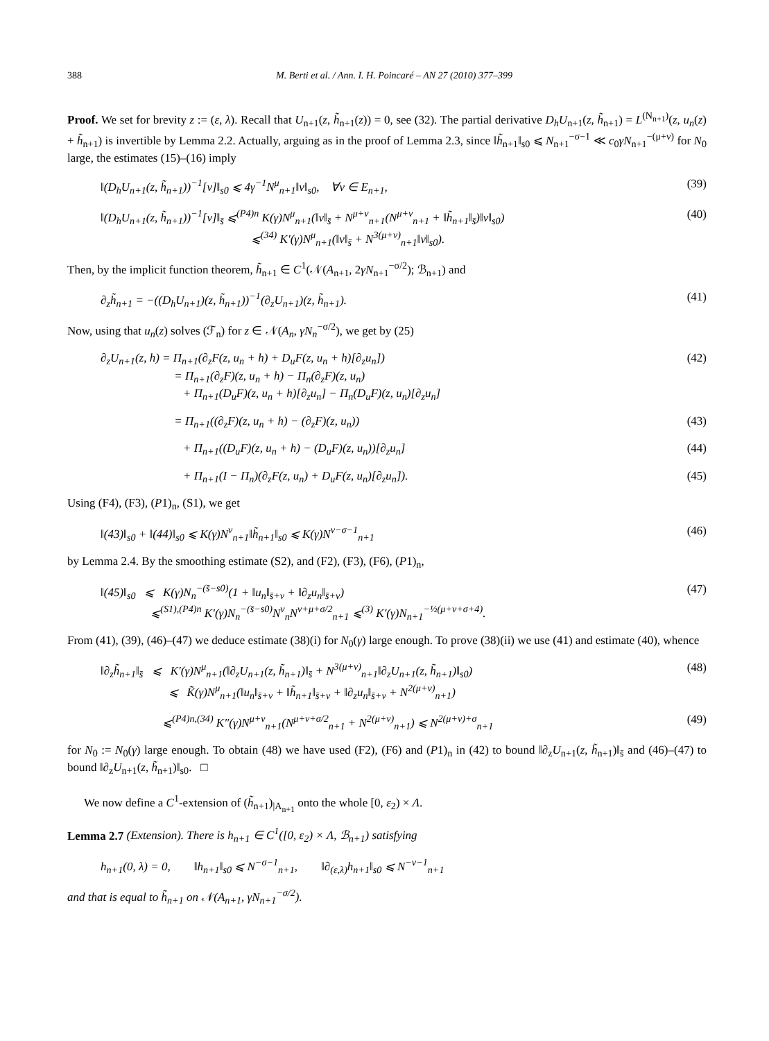388 M. Berti et al. / Ann. I. H. Poincaré – AN 27 (2010) 377–399
Proof. We set for brevity z := (ε, λ). Recall that U<sub>n+1</sub>(z, h̃<sub>n+1</sub>(z)) = 0, see (32). The partial derivative D<sub>h</sub>U<sub>n+1</sub>(z, h̃<sub>n+1</sub>) = L<sup>(N<sub>n+1</sub>)</sup>(z, u<sub>n</sub>(z) + h̃<sub>n+1</sub>) is invertible by Lemma 2.2. Actually, arguing as in the proof of Lemma 2.3, since ‖h̃<sub>n+1</sub>‖<sub>s0</sub> ⩽ N<sub>n+1</sub><sup>−σ−1</sup> ≪ c<sub>0</sub>γN<sub>n+1</sub><sup>−(μ+ν)</sup> for N<sub>0</sub> large, the estimates (15)–(16) imply
‖(D<sub>h</sub>U<sub>n+1</sub>(z, h̃<sub>n+1</sub>))<sup>−1</sup>[v]‖<sub>s0</sub> ⩽ 4γ<sup>−1</sup>N<sup>μ</sup><sub>n+1</sub>‖v‖<sub>s0</sub>, ∀v ∈ E<sub>n+1</sub>, (39)
‖(D<sub>h</sub>U<sub>n+1</sub>(z, h̃<sub>n+1</sub>))<sup>−1</sup>[v]‖<sub>s̄</sub> ⩽<sup>(P4)n</sup> K(γ)N<sup>μ</sup><sub>n+1</sub>(‖v‖<sub>s̄</sub> + N<sup>μ+ν</sup><sub>n+1</sub>(N<sup>μ+ν</sup><sub>n+1</sub> + ‖h̃<sub>n+1</sub>‖<sub>s̄</sub>)‖v‖<sub>s0</sub>)
⩽<sup>(34)</sup> K′(γ)N<sup>μ</sup><sub>n+1</sub>(‖v‖<sub>s̄</sub> + N<sup>3(μ+ν)</sup><sub>n+1</sub>‖v‖<sub>s0</sub>). (40)
Then, by the implicit function theorem, h̃<sub>n+1</sub> ∈ C<sup>1</sup>(𝒩(A<sub>n+1</sub>, 2γN<sub>n+1</sub><sup>−σ/2</sup>); ℬ<sub>n+1</sub>) and
∂<sub>z</sub>h̃<sub>n+1</sub> = −((D<sub>h</sub>U<sub>n+1</sub>)(z, h̃<sub>n+1</sub>))<sup>−1</sup>(∂<sub>z</sub>U<sub>n+1</sub>)(z, h̃<sub>n+1</sub>). (41)
Now, using that u<sub>n</sub>(z) solves (ℱ<sub>n</sub>) for z ∈ 𝒩(A<sub>n</sub>, γN<sub>n</sub><sup>−σ/2</sup>), we get by (25)
∂<sub>z</sub>U<sub>n+1</sub>(z, h) = Π<sub>n+1</sub>(∂<sub>z</sub>F(z, u<sub>n</sub> + h) + D<sub>u</sub>F(z, u<sub>n</sub> + h)[∂<sub>z</sub>u<sub>n</sub>])
= Π<sub>n+1</sub>(∂<sub>z</sub>F)(z, u<sub>n</sub> + h) − Π<sub>n</sub>(∂<sub>z</sub>F)(z, u<sub>n</sub>)
+ Π<sub>n+1</sub>(D<sub>u</sub>F)(z, u<sub>n</sub> + h)[∂<sub>z</sub>u<sub>n</sub>] − Π<sub>n</sub>(D<sub>u</sub>F)(z, u<sub>n</sub>)[∂<sub>z</sub>u<sub>n</sub>] (42)
= Π<sub>n+1</sub>((∂<sub>z</sub>F)(z, u<sub>n</sub> + h) − (∂<sub>z</sub>F)(z, u<sub>n</sub>)) (43)
+ Π<sub>n+1</sub>((D<sub>u</sub>F)(z, u<sub>n</sub> + h) − (D<sub>u</sub>F)(z, u<sub>n</sub>))[∂<sub>z</sub>u<sub>n</sub>] (44)
+ Π<sub>n+1</sub>(I − Π<sub>n</sub>)(∂<sub>z</sub>F(z, u<sub>n</sub>) + D<sub>u</sub>F(z, u<sub>n</sub>)[∂<sub>z</sub>u<sub>n</sub>]). (45)
Using (F4), (F3), (P1)<sub>n</sub>, (S1), we get
‖(43)‖<sub>s0</sub> + ‖(44)‖<sub>s0</sub> ⩽ K(γ)N<sup>ν</sup><sub>n+1</sub>‖h̃<sub>n+1</sub>‖<sub>s0</sub> ⩽ K(γ)N<sup>ν−σ−1</sup><sub>n+1</sub> (46)
by Lemma 2.4. By the smoothing estimate (S2), and (F2), (F3), (F6), (P1)<sub>n</sub>,
‖(45)‖<sub>s0</sub> ⩽ K(γ)N<sub>n</sub><sup>−(s̄−s0)</sup>(1 + ‖u<sub>n</sub>‖<sub>s̄+ν</sub> + ‖∂<sub>z</sub>u<sub>n</sub>‖<sub>s̄+ν</sub>)
⩽<sup>(S1),(P4)n</sup> K′(γ)N<sub>n</sub><sup>−(s̄−s0)</sup>N<sup>ν</sup><sub>n</sub>N<sup>ν+μ+σ/2</sup><sub>n+1</sub> ⩽<sup>(3)</sup> K′(γ)N<sub>n+1</sub><sup>−½(μ+ν+σ+4)</sup>. (47)
From (41), (39), (46)–(47) we deduce estimate (38)(i) for N<sub>0</sub>(γ) large enough. To prove (38)(ii) we use (41) and estimate (40), whence
‖∂<sub>z</sub>h̃<sub>n+1</sub>‖<sub>s̄</sub> ⩽ K′(γ)N<sup>μ</sup><sub>n+1</sub>(‖∂<sub>z</sub>U<sub>n+1</sub>(z, h̃<sub>n+1</sub>)‖<sub>s̄</sub> + N<sup>3(μ+ν)</sup><sub>n+1</sub>‖∂<sub>z</sub>U<sub>n+1</sub>(z, h̃<sub>n+1</sub>)‖<sub>s0</sub>)
⩽ K̃(γ)N<sup>μ</sup><sub>n+1</sub>(‖u<sub>n</sub>‖<sub>s̄+ν</sub> + ‖h̃<sub>n+1</sub>‖<sub>s̄+ν</sub> + ‖∂<sub>z</sub>u<sub>n</sub>‖<sub>s̄+ν</sub> + N<sup>2(μ+ν)</sup><sub>n+1</sub>) (48)
⩽<sup>(P4)n,(34)</sup> K″(γ)N<sup>μ+ν</sup><sub>n+1</sub>(N<sup>μ+ν+σ/2</sup><sub>n+1</sub> + N<sup>2(μ+ν)</sup><sub>n+1</sub>) ⩽ N<sup>2(μ+ν)+σ</sup><sub>n+1</sub> (49)
for N<sub>0</sub> := N<sub>0</sub>(γ) large enough. To obtain (48) we have used (F2), (F6) and (P1)<sub>n</sub> in (42) to bound ‖∂<sub>z</sub>U<sub>n+1</sub>(z, h̃<sub>n+1</sub>)‖<sub>s̄</sub> and (46)–(47) to bound ‖∂<sub>z</sub>U<sub>n+1</sub>(z, h̃<sub>n+1</sub>)‖<sub>s0</sub>. □
We now define a C<sup>1</sup>-extension of (h̃<sub>n+1</sub>)<sub>|A<sub>n+1</sub></sub> onto the whole [0, ε<sub>2</sub>) × Λ.
Lemma 2.7 (Extension). There is h<sub>n+1</sub> ∈ C<sup>1</sup>([0, ε<sub>2</sub>) × Λ, ℬ<sub>n+1</sub>) satisfying
h<sub>n+1</sub>(0, λ) = 0, ‖h<sub>n+1</sub>‖<sub>s0</sub> ⩽ N<sup>−σ−1</sup><sub>n+1</sub>, ‖∂<sub>(ε,λ)</sub>h<sub>n+1</sub>‖<sub>s0</sub> ⩽ N<sup>−ν−1</sup><sub>n+1</sub>
and that is equal to h̃<sub>n+1</sub> on 𝒩(A<sub>n+1</sub>, γN<sub>n+1</sub><sup>−σ/2</sup>).